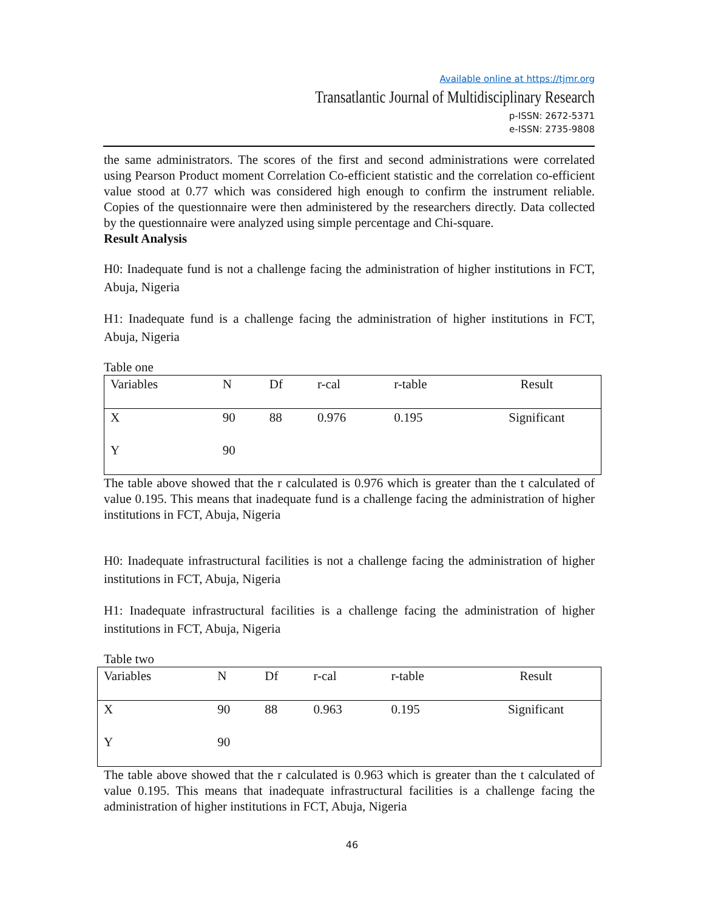Available online at https://tjmr.org
Transatlantic Journal of Multidisciplinary Research
p-ISSN: 2672-5371
e-ISSN: 2735-9808
the same administrators. The scores of the first and second administrations were correlated using Pearson Product moment Correlation Co-efficient statistic and the correlation co-efficient value stood at 0.77 which was considered high enough to confirm the instrument reliable. Copies of the questionnaire were then administered by the researchers directly. Data collected by the questionnaire were analyzed using simple percentage and Chi-square.
Result Analysis
H0: Inadequate fund is not a challenge facing the administration of higher institutions in FCT, Abuja, Nigeria
H1: Inadequate fund is a challenge facing the administration of higher institutions in FCT, Abuja, Nigeria
Table one
| Variables | N | Df | r-cal | r-table | Result |
| X | 90 | 88 | 0.976 | 0.195 | Significant |
| Y | 90 | | | | |
The table above showed that the r calculated is 0.976 which is greater than the t calculated of value 0.195. This means that inadequate fund is a challenge facing the administration of higher institutions in FCT, Abuja, Nigeria
H0: Inadequate infrastructural facilities is not a challenge facing the administration of higher institutions in FCT, Abuja, Nigeria
H1: Inadequate infrastructural facilities is a challenge facing the administration of higher institutions in FCT, Abuja, Nigeria
Table two
| Variables | N | Df | r-cal | r-table | Result |
| X | 90 | 88 | 0.963 | 0.195 | Significant |
| Y | 90 | | | | |
The table above showed that the r calculated is 0.963 which is greater than the t calculated of value 0.195. This means that inadequate infrastructural facilities is a challenge facing the administration of higher institutions in FCT, Abuja, Nigeria
46